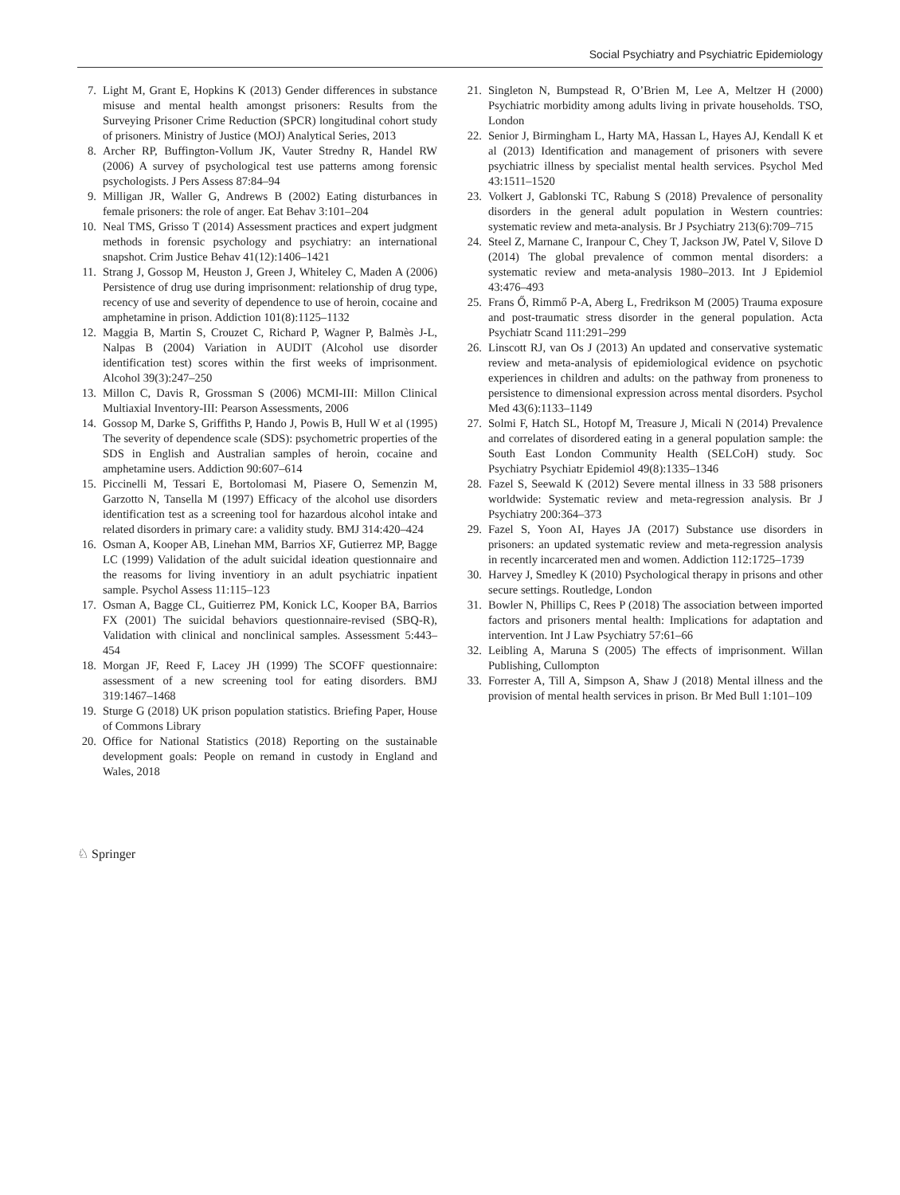Social Psychiatry and Psychiatric Epidemiology
7. Light M, Grant E, Hopkins K (2013) Gender differences in substance misuse and mental health amongst prisoners: Results from the Surveying Prisoner Crime Reduction (SPCR) longitudinal cohort study of prisoners. Ministry of Justice (MOJ) Analytical Series, 2013
8. Archer RP, Buffington-Vollum JK, Vauter Stredny R, Handel RW (2006) A survey of psychological test use patterns among forensic psychologists. J Pers Assess 87:84–94
9. Milligan JR, Waller G, Andrews B (2002) Eating disturbances in female prisoners: the role of anger. Eat Behav 3:101–204
10. Neal TMS, Grisso T (2014) Assessment practices and expert judgment methods in forensic psychology and psychiatry: an international snapshot. Crim Justice Behav 41(12):1406–1421
11. Strang J, Gossop M, Heuston J, Green J, Whiteley C, Maden A (2006) Persistence of drug use during imprisonment: relationship of drug type, recency of use and severity of dependence to use of heroin, cocaine and amphetamine in prison. Addiction 101(8):1125–1132
12. Maggia B, Martin S, Crouzet C, Richard P, Wagner P, Balmès J-L, Nalpas B (2004) Variation in AUDIT (Alcohol use disorder identification test) scores within the first weeks of imprisonment. Alcohol 39(3):247–250
13. Millon C, Davis R, Grossman S (2006) MCMI-III: Millon Clinical Multiaxial Inventory-III: Pearson Assessments, 2006
14. Gossop M, Darke S, Griffiths P, Hando J, Powis B, Hull W et al (1995) The severity of dependence scale (SDS): psychometric properties of the SDS in English and Australian samples of heroin, cocaine and amphetamine users. Addiction 90:607–614
15. Piccinelli M, Tessari E, Bortolomasi M, Piasere O, Semenzin M, Garzotto N, Tansella M (1997) Efficacy of the alcohol use disorders identification test as a screening tool for hazardous alcohol intake and related disorders in primary care: a validity study. BMJ 314:420–424
16. Osman A, Kooper AB, Linehan MM, Barrios XF, Gutierrez MP, Bagge LC (1999) Validation of the adult suicidal ideation questionnaire and the reasoms for living inventiory in an adult psychiatric inpatient sample. Psychol Assess 11:115–123
17. Osman A, Bagge CL, Guitierrez PM, Konick LC, Kooper BA, Barrios FX (2001) The suicidal behaviors questionnaire-revised (SBQ-R), Validation with clinical and nonclinical samples. Assessment 5:443–454
18. Morgan JF, Reed F, Lacey JH (1999) The SCOFF questionnaire: assessment of a new screening tool for eating disorders. BMJ 319:1467–1468
19. Sturge G (2018) UK prison population statistics. Briefing Paper, House of Commons Library
20. Office for National Statistics (2018) Reporting on the sustainable development goals: People on remand in custody in England and Wales, 2018
21. Singleton N, Bumpstead R, O’Brien M, Lee A, Meltzer H (2000) Psychiatric morbidity among adults living in private households. TSO, London
22. Senior J, Birmingham L, Harty MA, Hassan L, Hayes AJ, Kendall K et al (2013) Identification and management of prisoners with severe psychiatric illness by specialist mental health services. Psychol Med 43:1511–1520
23. Volkert J, Gablonski TC, Rabung S (2018) Prevalence of personality disorders in the general adult population in Western countries: systematic review and meta-analysis. Br J Psychiatry 213(6):709–715
24. Steel Z, Marnane C, Iranpour C, Chey T, Jackson JW, Patel V, Silove D (2014) The global prevalence of common mental disorders: a systematic review and meta-analysis 1980–2013. Int J Epidemiol 43:476–493
25. Frans Ő, Rimmő P-A, Aberg L, Fredrikson M (2005) Trauma exposure and post-traumatic stress disorder in the general population. Acta Psychiatr Scand 111:291–299
26. Linscott RJ, van Os J (2013) An updated and conservative systematic review and meta-analysis of epidemiological evidence on psychotic experiences in children and adults: on the pathway from proneness to persistence to dimensional expression across mental disorders. Psychol Med 43(6):1133–1149
27. Solmi F, Hatch SL, Hotopf M, Treasure J, Micali N (2014) Prevalence and correlates of disordered eating in a general population sample: the South East London Community Health (SELCoH) study. Soc Psychiatry Psychiatr Epidemiol 49(8):1335–1346
28. Fazel S, Seewald K (2012) Severe mental illness in 33 588 prisoners worldwide: Systematic review and meta-regression analysis. Br J Psychiatry 200:364–373
29. Fazel S, Yoon AI, Hayes JA (2017) Substance use disorders in prisoners: an updated systematic review and meta-regression analysis in recently incarcerated men and women. Addiction 112:1725–1739
30. Harvey J, Smedley K (2010) Psychological therapy in prisons and other secure settings. Routledge, London
31. Bowler N, Phillips C, Rees P (2018) The association between imported factors and prisoners mental health: Implications for adaptation and intervention. Int J Law Psychiatry 57:61–66
32. Leibling A, Maruna S (2005) The effects of imprisonment. Willan Publishing, Cullompton
33. Forrester A, Till A, Simpson A, Shaw J (2018) Mental illness and the provision of mental health services in prison. Br Med Bull 1:101–109
♘ Springer